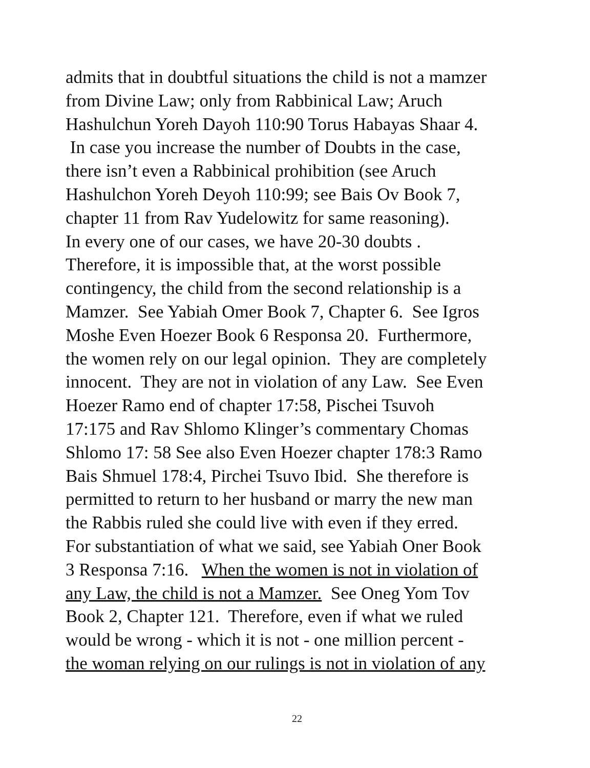admits that in doubtful situations the child is not a mamzer
from Divine Law; only from Rabbinical Law; Aruch
Hashulchun Yoreh Dayoh 110:90 Torus Habayas Shaar 4.
In case you increase the number of Doubts in the case,
there isn’t even a Rabbinical prohibition (see Aruch
Hashulchon Yoreh Deyoh 110:99; see Bais Ov Book 7,
chapter 11 from Rav Yudelowitz for same reasoning).
In every one of our cases, we have 20-30 doubts .
Therefore, it is impossible that, at the worst possible
contingency, the child from the second relationship is a
Mamzer. See Yabiah Omer Book 7, Chapter 6. See Igros
Moshe Even Hoezer Book 6 Responsa 20. Furthermore,
the women rely on our legal opinion. They are completely
innocent. They are not in violation of any Law. See Even
Hoezer Ramo end of chapter 17:58, Pischei Tsuvoh
17:175 and Rav Shlomo Klinger’s commentary Chomas
Shlomo 17: 58 See also Even Hoezer chapter 178:3 Ramo
Bais Shmuel 178:4, Pirchei Tsuvo Ibid. She therefore is
permitted to return to her husband or marry the new man
the Rabbis ruled she could live with even if they erred.
For substantiation of what we said, see Yabiah Oner Book
3 Responsa 7:16. When the women is not in violation of
any Law, the child is not a Mamzer. See Oneg Yom Tov
Book 2, Chapter 121. Therefore, even if what we ruled
would be wrong - which it is not - one million percent -
the woman relying on our rulings is not in violation of any
22